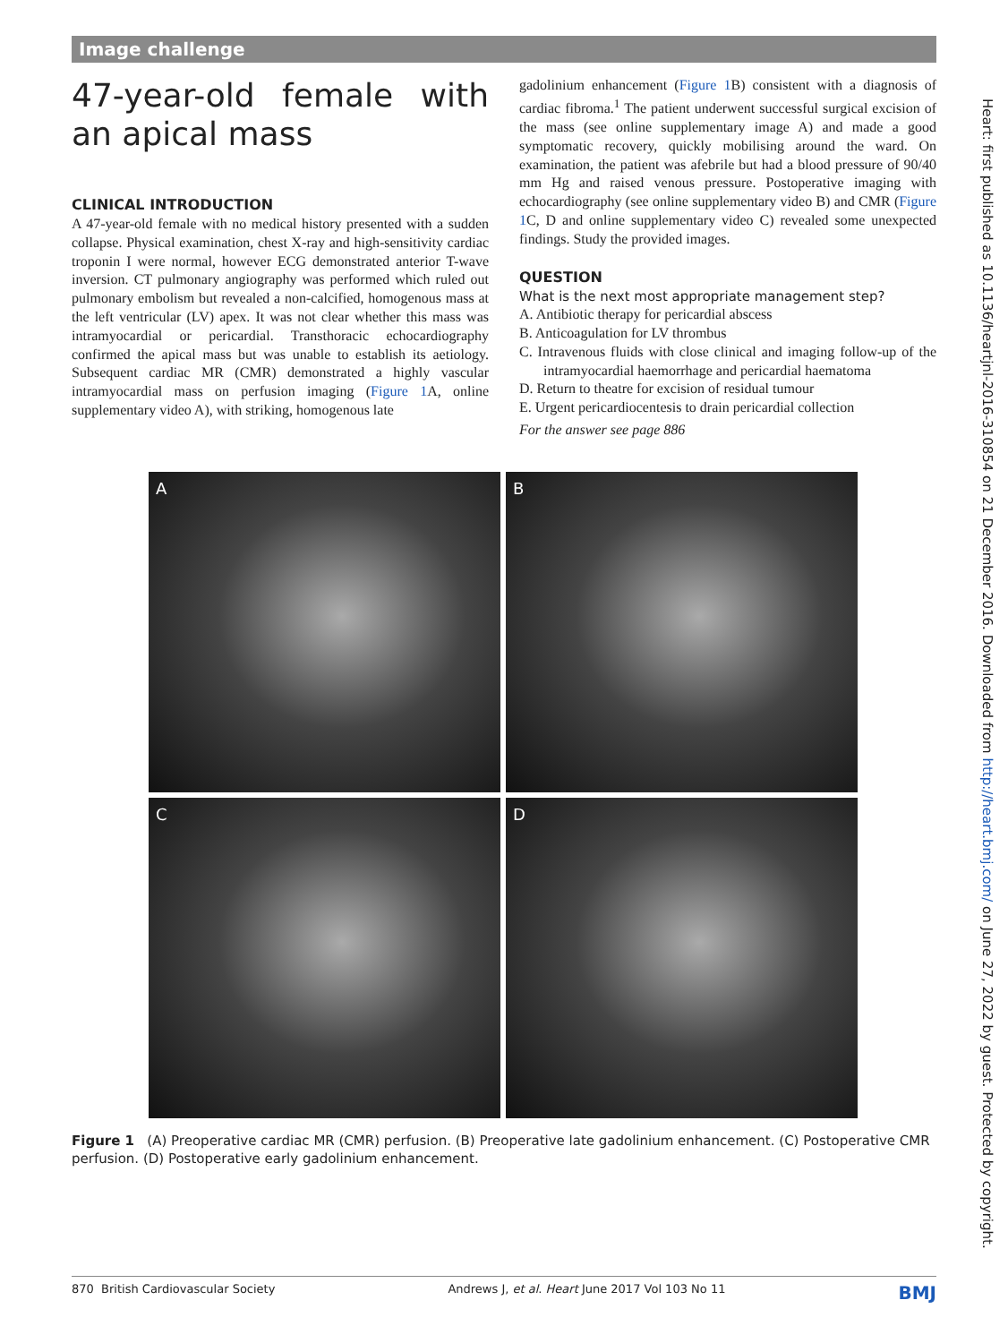Image challenge
47-year-old female with an apical mass
CLINICAL INTRODUCTION
A 47-year-old female with no medical history presented with a sudden collapse. Physical examination, chest X-ray and high-sensitivity cardiac troponin I were normal, however ECG demonstrated anterior T-wave inversion. CT pulmonary angiography was performed which ruled out pulmonary embolism but revealed a non-calcified, homogenous mass at the left ventricular (LV) apex. It was not clear whether this mass was intramyocardial or pericardial. Transthoracic echocardiography confirmed the apical mass but was unable to establish its aetiology. Subsequent cardiac MR (CMR) demonstrated a highly vascular intramyocardial mass on perfusion imaging (Figure 1 A, online supplementary video A), with striking, homogenous late
gadolinium enhancement (Figure 1 B) consistent with a diagnosis of cardiac fibroma.<sup>1</sup> The patient underwent successful surgical excision of the mass (see online supplementary image A) and made a good symptomatic recovery, quickly mobilising around the ward. On examination, the patient was afebrile but had a blood pressure of 90/40 mm Hg and raised venous pressure. Postoperative imaging with echocardiography (see online supplementary video B) and CMR (Figure 1 C, D and online supplementary video C) revealed some unexpected findings. Study the provided images.
QUESTION
What is the next most appropriate management step?
A. Antibiotic therapy for pericardial abscess
B. Anticoagulation for LV thrombus
C. Intravenous fluids with close clinical and imaging follow-up of the intramyocardial haemorrhage and pericardial haematoma
D. Return to theatre for excision of residual tumour
E. Urgent pericardiocentesis to drain pericardial collection
For the answer see page 886
A
B
C
D
Figure 1 (A) Preoperative cardiac MR (CMR) perfusion. (B) Preoperative late gadolinium enhancement. (C) Postoperative CMR perfusion. (D) Postoperative early gadolinium enhancement.
Heart: first published as 10.1136/heartjnl-2016-310854 on 21 December 2016. Downloaded from http://heart.bmj.com/ on June 27, 2022 by guest. Protected by copyright.
870 British Cardiovascular Society Andrews J, et al. Heart June 2017 Vol 103 No 11 BMJ